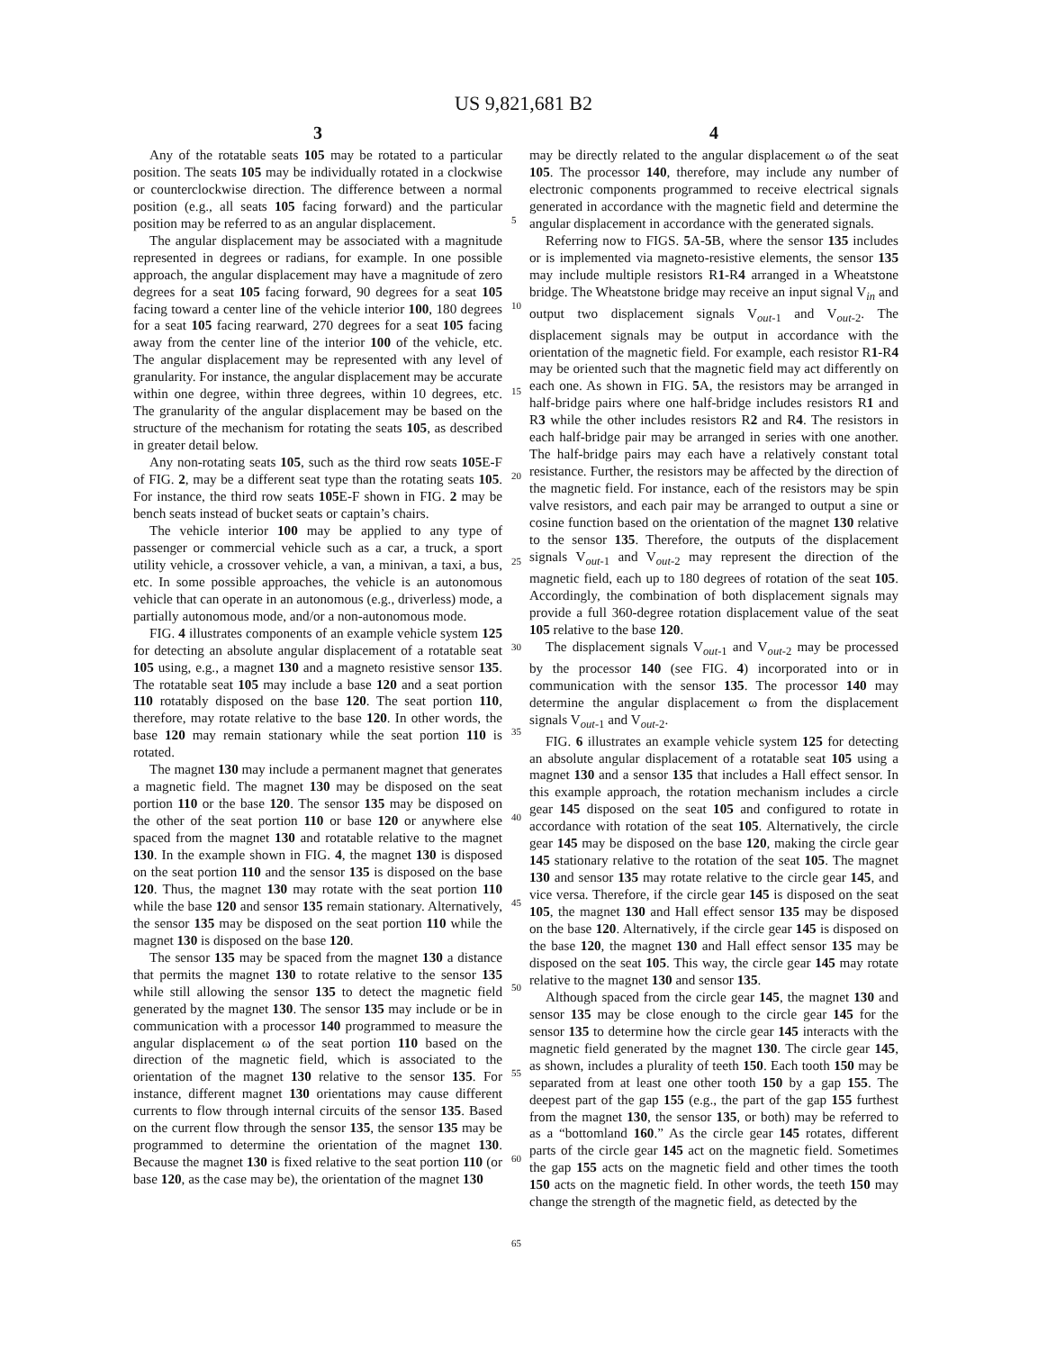US 9,821,681 B2
3
Any of the rotatable seats 105 may be rotated to a particular position. The seats 105 may be individually rotated in a clockwise or counterclockwise direction. The difference between a normal position (e.g., all seats 105 facing forward) and the particular position may be referred to as an angular displacement.
The angular displacement may be associated with a magnitude represented in degrees or radians, for example. In one possible approach, the angular displacement may have a magnitude of zero degrees for a seat 105 facing forward, 90 degrees for a seat 105 facing toward a center line of the vehicle interior 100, 180 degrees for a seat 105 facing rearward, 270 degrees for a seat 105 facing away from the center line of the interior 100 of the vehicle, etc. The angular displacement may be represented with any level of granularity. For instance, the angular displacement may be accurate within one degree, within three degrees, within 10 degrees, etc. The granularity of the angular displacement may be based on the structure of the mechanism for rotating the seats 105, as described in greater detail below.
Any non-rotating seats 105, such as the third row seats 105 E-F of FIG. 2, may be a different seat type than the rotating seats 105. For instance, the third row seats 105 E-F shown in FIG. 2 may be bench seats instead of bucket seats or captain’s chairs.
The vehicle interior 100 may be applied to any type of passenger or commercial vehicle such as a car, a truck, a sport utility vehicle, a crossover vehicle, a van, a minivan, a taxi, a bus, etc. In some possible approaches, the vehicle is an autonomous vehicle that can operate in an autonomous (e.g., driverless) mode, a partially autonomous mode, and/or a non-autonomous mode.
FIG. 4 illustrates components of an example vehicle system 125 for detecting an absolute angular displacement of a rotatable seat 105 using, e.g., a magnet 130 and a magneto resistive sensor 135. The rotatable seat 105 may include a base 120 and a seat portion 110 rotatably disposed on the base 120. The seat portion 110, therefore, may rotate relative to the base 120. In other words, the base 120 may remain stationary while the seat portion 110 is rotated.
The magnet 130 may include a permanent magnet that generates a magnetic field. The magnet 130 may be disposed on the seat portion 110 or the base 120. The sensor 135 may be disposed on the other of the seat portion 110 or base 120 or anywhere else spaced from the magnet 130 and rotatable relative to the magnet 130. In the example shown in FIG. 4, the magnet 130 is disposed on the seat portion 110 and the sensor 135 is disposed on the base 120. Thus, the magnet 130 may rotate with the seat portion 110 while the base 120 and sensor 135 remain stationary. Alternatively, the sensor 135 may be disposed on the seat portion 110 while the magnet 130 is disposed on the base 120.
The sensor 135 may be spaced from the magnet 130 a distance that permits the magnet 130 to rotate relative to the sensor 135 while still allowing the sensor 135 to detect the magnetic field generated by the magnet 130. The sensor 135 may include or be in communication with a processor 140 programmed to measure the angular displacement ω of the seat portion 110 based on the direction of the magnetic field, which is associated to the orientation of the magnet 130 relative to the sensor 135. For instance, different magnet 130 orientations may cause different currents to flow through internal circuits of the sensor 135. Based on the current flow through the sensor 135, the sensor 135 may be programmed to determine the orientation of the magnet 130. Because the magnet 130 is fixed relative to the seat portion 110 (or base 120, as the case may be), the orientation of the magnet 130
4
may be directly related to the angular displacement ω of the seat 105. The processor 140, therefore, may include any number of electronic components programmed to receive electrical signals generated in accordance with the magnetic field and determine the angular displacement in accordance with the generated signals.
Referring now to FIGS. 5 A-5 B, where the sensor 135 includes or is implemented via magneto-resistive elements, the sensor 135 may include multiple resistors R1-R4 arranged in a Wheatstone bridge. The Wheatstone bridge may receive an input signal V<sub>in</sub> and output two displacement signals V<sub>out-1</sub> and V<sub>out-2</sub>. The displacement signals may be output in accordance with the orientation of the magnetic field. For example, each resistor R1-R4 may be oriented such that the magnetic field may act differently on each one. As shown in FIG. 5 A, the resistors may be arranged in half-bridge pairs where one half-bridge includes resistors R1 and R3 while the other includes resistors R2 and R4. The resistors in each half-bridge pair may be arranged in series with one another. The half-bridge pairs may each have a relatively constant total resistance. Further, the resistors may be affected by the direction of the magnetic field. For instance, each of the resistors may be spin valve resistors, and each pair may be arranged to output a sine or cosine function based on the orientation of the magnet 130 relative to the sensor 135. Therefore, the outputs of the displacement signals V<sub>out-1</sub> and V<sub>out-2</sub> may represent the direction of the magnetic field, each up to 180 degrees of rotation of the seat 105. Accordingly, the combination of both displacement signals may provide a full 360-degree rotation displacement value of the seat 105 relative to the base 120.
The displacement signals V<sub>out-1</sub> and V<sub>out-2</sub> may be processed by the processor 140 (see FIG. 4) incorporated into or in communication with the sensor 135. The processor 140 may determine the angular displacement ω from the displacement signals V<sub>out-1</sub> and V<sub>out-2</sub>.
FIG. 6 illustrates an example vehicle system 125 for detecting an absolute angular displacement of a rotatable seat 105 using a magnet 130 and a sensor 135 that includes a Hall effect sensor. In this example approach, the rotation mechanism includes a circle gear 145 disposed on the seat 105 and configured to rotate in accordance with rotation of the seat 105. Alternatively, the circle gear 145 may be disposed on the base 120, making the circle gear 145 stationary relative to the rotation of the seat 105. The magnet 130 and sensor 135 may rotate relative to the circle gear 145, and vice versa. Therefore, if the circle gear 145 is disposed on the seat 105, the magnet 130 and Hall effect sensor 135 may be disposed on the base 120. Alternatively, if the circle gear 145 is disposed on the base 120, the magnet 130 and Hall effect sensor 135 may be disposed on the seat 105. This way, the circle gear 145 may rotate relative to the magnet 130 and sensor 135.
Although spaced from the circle gear 145, the magnet 130 and sensor 135 may be close enough to the circle gear 145 for the sensor 135 to determine how the circle gear 145 interacts with the magnetic field generated by the magnet 130. The circle gear 145, as shown, includes a plurality of teeth 150. Each tooth 150 may be separated from at least one other tooth 150 by a gap 155. The deepest part of the gap 155 (e.g., the part of the gap 155 furthest from the magnet 130, the sensor 135, or both) may be referred to as a “bottomland 160.” As the circle gear 145 rotates, different parts of the circle gear 145 act on the magnetic field. Sometimes the gap 155 acts on the magnetic field and other times the tooth 150 acts on the magnetic field. In other words, the teeth 150 may change the strength of the magnetic field, as detected by the
5
10
15
20
25
30
35
40
45
50
55
60
65